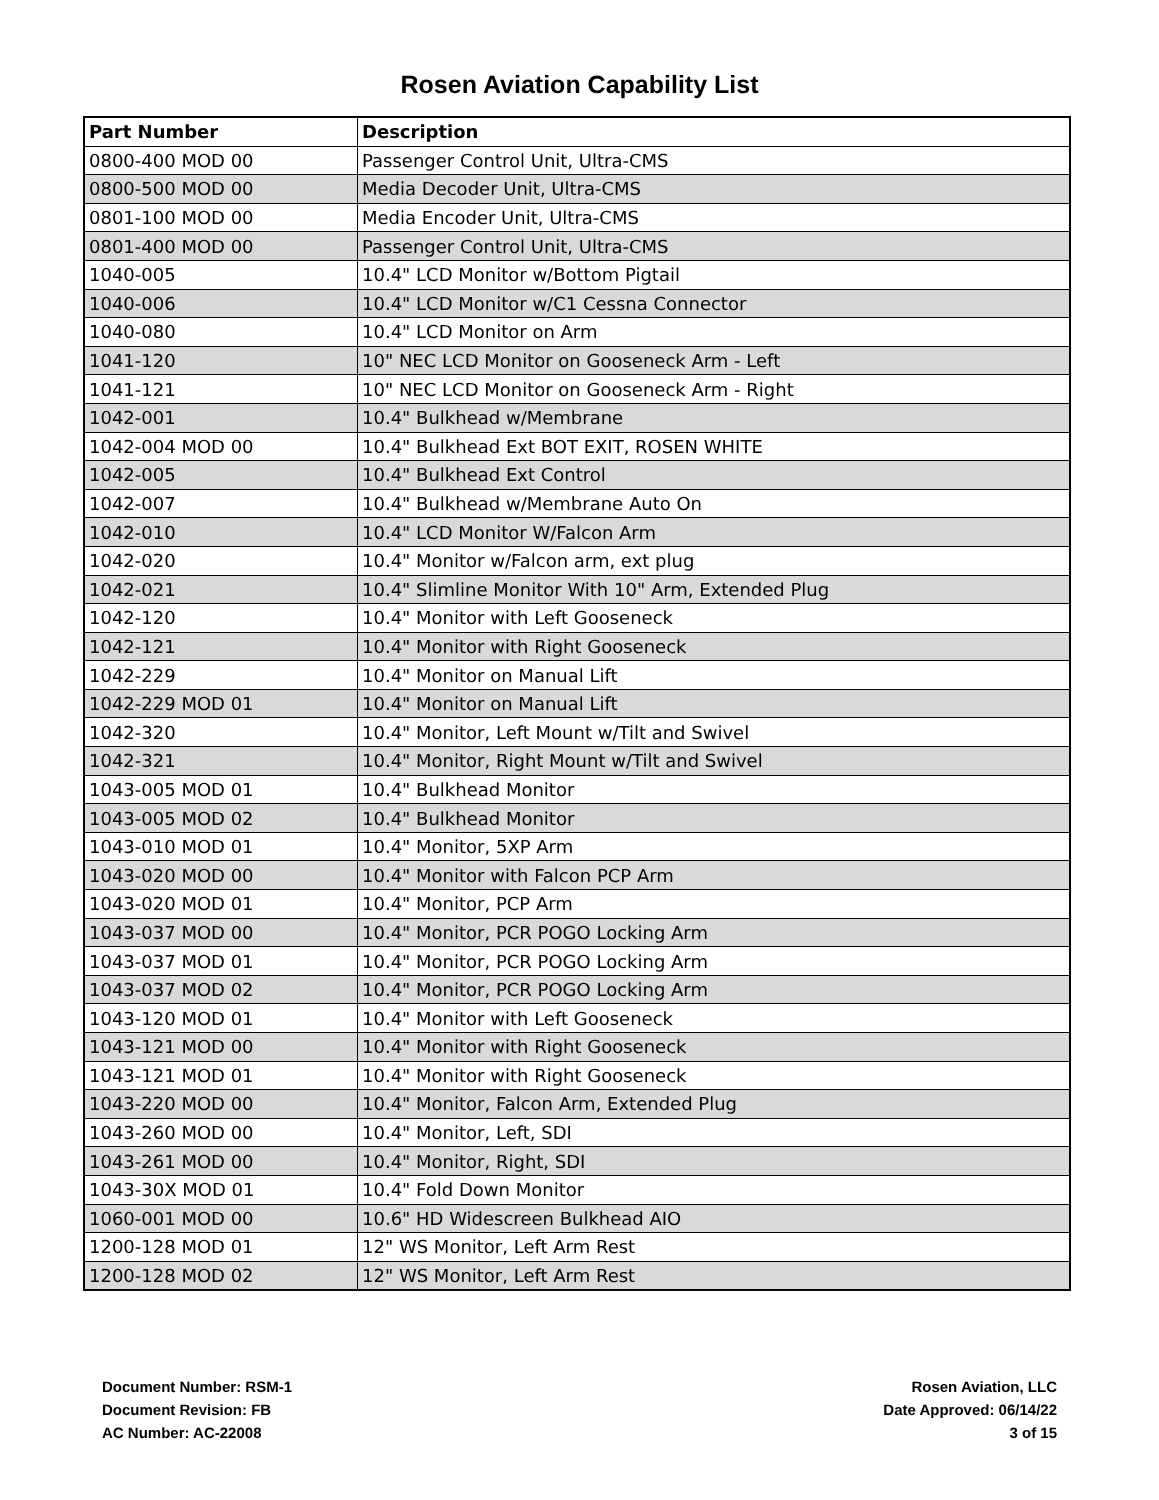Rosen Aviation Capability List
| Part Number | Description |
| --- | --- |
| 0800-400 MOD 00 | Passenger Control Unit, Ultra-CMS |
| 0800-500 MOD 00 | Media Decoder Unit, Ultra-CMS |
| 0801-100 MOD 00 | Media Encoder Unit, Ultra-CMS |
| 0801-400 MOD 00 | Passenger Control Unit, Ultra-CMS |
| 1040-005 | 10.4" LCD Monitor w/Bottom Pigtail |
| 1040-006 | 10.4" LCD Monitor w/C1 Cessna Connector |
| 1040-080 | 10.4" LCD Monitor on Arm |
| 1041-120 | 10" NEC LCD Monitor on Gooseneck Arm - Left |
| 1041-121 | 10" NEC LCD Monitor on Gooseneck Arm - Right |
| 1042-001 | 10.4" Bulkhead w/Membrane |
| 1042-004 MOD 00 | 10.4" Bulkhead Ext BOT EXIT, ROSEN WHITE |
| 1042-005 | 10.4" Bulkhead Ext Control |
| 1042-007 | 10.4" Bulkhead w/Membrane Auto On |
| 1042-010 | 10.4" LCD Monitor W/Falcon Arm |
| 1042-020 | 10.4" Monitor w/Falcon arm, ext plug |
| 1042-021 | 10.4" Slimline Monitor With 10" Arm, Extended Plug |
| 1042-120 | 10.4" Monitor with Left Gooseneck |
| 1042-121 | 10.4" Monitor with Right Gooseneck |
| 1042-229 | 10.4" Monitor on Manual Lift |
| 1042-229 MOD 01 | 10.4" Monitor on Manual Lift |
| 1042-320 | 10.4" Monitor, Left Mount w/Tilt and Swivel |
| 1042-321 | 10.4" Monitor, Right Mount w/Tilt and Swivel |
| 1043-005 MOD 01 | 10.4" Bulkhead Monitor |
| 1043-005 MOD 02 | 10.4" Bulkhead Monitor |
| 1043-010 MOD 01 | 10.4" Monitor, 5XP Arm |
| 1043-020 MOD 00 | 10.4" Monitor with Falcon PCP Arm |
| 1043-020 MOD 01 | 10.4" Monitor, PCP Arm |
| 1043-037 MOD 00 | 10.4" Monitor, PCR POGO Locking Arm |
| 1043-037 MOD 01 | 10.4" Monitor, PCR POGO Locking Arm |
| 1043-037 MOD 02 | 10.4" Monitor, PCR POGO Locking Arm |
| 1043-120 MOD 01 | 10.4" Monitor with Left Gooseneck |
| 1043-121 MOD 00 | 10.4" Monitor with Right Gooseneck |
| 1043-121 MOD 01 | 10.4" Monitor with Right Gooseneck |
| 1043-220 MOD 00 | 10.4" Monitor, Falcon Arm, Extended Plug |
| 1043-260 MOD 00 | 10.4" Monitor, Left, SDI |
| 1043-261 MOD 00 | 10.4" Monitor, Right, SDI |
| 1043-30X MOD 01 | 10.4" Fold Down Monitor |
| 1060-001 MOD 00 | 10.6" HD Widescreen Bulkhead AIO |
| 1200-128 MOD 01 | 12" WS Monitor, Left Arm Rest |
| 1200-128 MOD 02 | 12" WS Monitor, Left Arm Rest |
Document Number: RSM-1
Document Revision: FB
AC Number: AC-22008
Rosen Aviation, LLC
Date Approved: 06/14/22
3 of 15